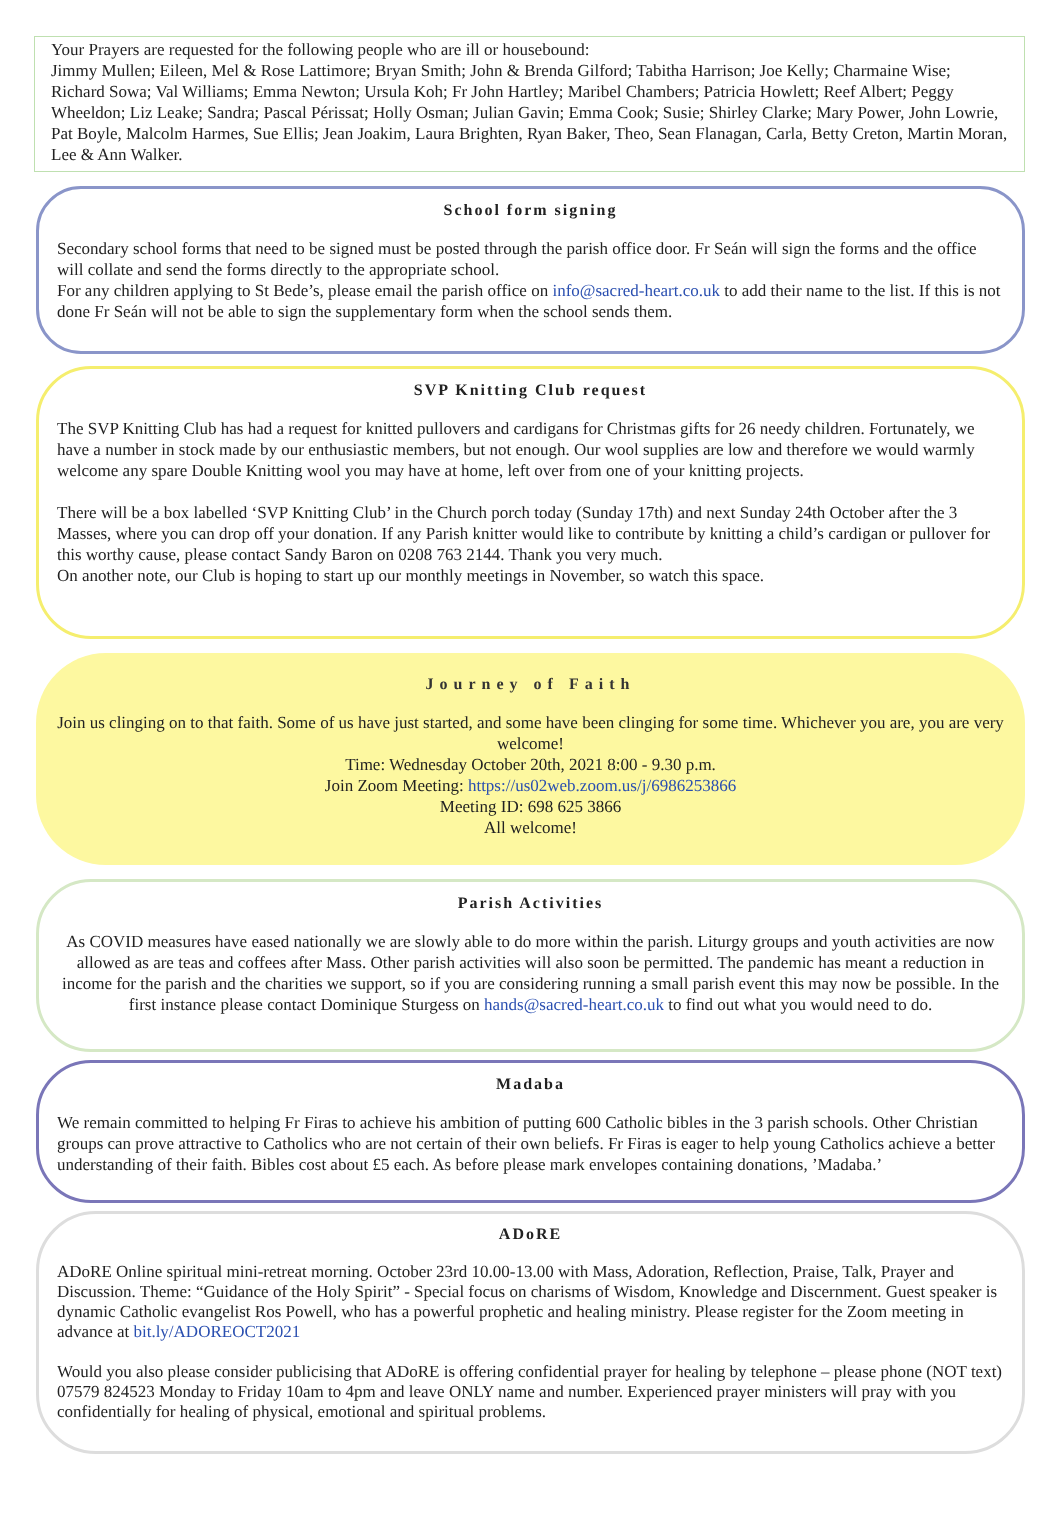Your Prayers are requested for the following people who are ill or housebound:
Jimmy Mullen; Eileen, Mel & Rose Lattimore; Bryan Smith; John & Brenda Gilford; Tabitha Harrison; Joe Kelly; Charmaine Wise; Richard Sowa; Val Williams; Emma Newton; Ursula Koh; Fr John Hartley; Maribel Chambers; Patricia Howlett; Reef Albert; Peggy Wheeldon; Liz Leake; Sandra; Pascal Périssat; Holly Osman; Julian Gavin; Emma Cook; Susie; Shirley Clarke; Mary Power, John Lowrie, Pat Boyle, Malcolm Harmes, Sue Ellis; Jean Joakim, Laura Brighten, Ryan Baker, Theo, Sean Flanagan, Carla, Betty Creton, Martin Moran, Lee & Ann Walker.
School form signing
Secondary school forms that need to be signed must be posted through the parish office door. Fr Seán will sign the forms and the office will collate and send the forms directly to the appropriate school.
For any children applying to St Bede’s, please email the parish office on info@sacred-heart.co.uk to add their name to the list. If this is not done Fr Seán will not be able to sign the supplementary form when the school sends them.
SVP Knitting Club request
The SVP Knitting Club has had a request for knitted pullovers and cardigans for Christmas gifts for 26 needy children. Fortunately, we have a number in stock made by our enthusiastic members, but not enough. Our wool supplies are low and therefore we would warmly welcome any spare Double Knitting wool you may have at home, left over from one of your knitting projects.
There will be a box labelled ‘SVP Knitting Club’ in the Church porch today (Sunday 17th) and next Sunday 24th October after the 3 Masses, where you can drop off your donation. If any Parish knitter would like to contribute by knitting a child’s cardigan or pullover for this worthy cause, please contact Sandy Baron on 0208 763 2144. Thank you very much.
On another note, our Club is hoping to start up our monthly meetings in November, so watch this space.
Journey of Faith
Join us clinging on to that faith. Some of us have just started, and some have been clinging for some time. Whichever you are, you are very welcome!
Time: Wednesday October 20th, 2021 8:00 - 9.30 p.m.
Join Zoom Meeting: https://us02web.zoom.us/j/6986253866
Meeting ID: 698 625 3866
All welcome!
Parish Activities
As COVID measures have eased nationally we are slowly able to do more within the parish. Liturgy groups and youth activities are now allowed as are teas and coffees after Mass. Other parish activities will also soon be permitted. The pandemic has meant a reduction in income for the parish and the charities we support, so if you are considering running a small parish event this may now be possible. In the first instance please contact Dominique Sturgess on hands@sacred-heart.co.uk to find out what you would need to do.
Madaba
We remain committed to helping Fr Firas to achieve his ambition of putting 600 Catholic bibles in the 3 parish schools. Other Christian groups can prove attractive to Catholics who are not certain of their own beliefs. Fr Firas is eager to help young Catholics achieve a better understanding of their faith. Bibles cost about £5 each. As before please mark envelopes containing donations, ’Madaba.’
ADoRE
ADoRE Online spiritual mini-retreat morning. October 23rd 10.00-13.00 with Mass, Adoration, Reflection, Praise, Talk, Prayer and Discussion. Theme: “Guidance of the Holy Spirit” - Special focus on charisms of Wisdom, Knowledge and Discernment. Guest speaker is dynamic Catholic evangelist Ros Powell, who has a powerful prophetic and healing ministry. Please register for the Zoom meeting in advance at bit.ly/ADOREOCT2021
Would you also please consider publicising that ADoRE is offering confidential prayer for healing by telephone – please phone (NOT text) 07579 824523 Monday to Friday 10am to 4pm and leave ONLY name and number. Experienced prayer ministers will pray with you confidentially for healing of physical, emotional and spiritual problems.